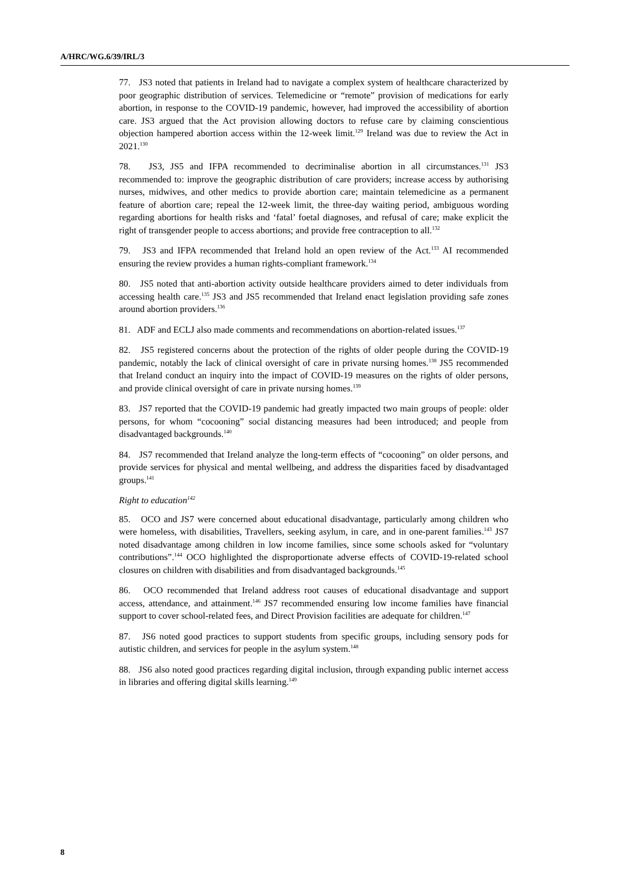A/HRC/WG.6/39/IRL/3
77. JS3 noted that patients in Ireland had to navigate a complex system of healthcare characterized by poor geographic distribution of services. Telemedicine or “remote” provision of medications for early abortion, in response to the COVID-19 pandemic, however, had improved the accessibility of abortion care. JS3 argued that the Act provision allowing doctors to refuse care by claiming conscientious objection hampered abortion access within the 12-week limit.<sup>129</sup> Ireland was due to review the Act in 2021.<sup>130</sup>
78. JS3, JS5 and IFPA recommended to decriminalise abortion in all circumstances.<sup>131</sup> JS3 recommended to: improve the geographic distribution of care providers; increase access by authorising nurses, midwives, and other medics to provide abortion care; maintain telemedicine as a permanent feature of abortion care; repeal the 12-week limit, the three-day waiting period, ambiguous wording regarding abortions for health risks and ‘fatal’ foetal diagnoses, and refusal of care; make explicit the right of transgender people to access abortions; and provide free contraception to all.<sup>132</sup>
79. JS3 and IFPA recommended that Ireland hold an open review of the Act.<sup>133</sup> AI recommended ensuring the review provides a human rights-compliant framework.<sup>134</sup>
80. JS5 noted that anti-abortion activity outside healthcare providers aimed to deter individuals from accessing health care.<sup>135</sup> JS3 and JS5 recommended that Ireland enact legislation providing safe zones around abortion providers.<sup>136</sup>
81. ADF and ECLJ also made comments and recommendations on abortion-related issues.<sup>137</sup>
82. JS5 registered concerns about the protection of the rights of older people during the COVID-19 pandemic, notably the lack of clinical oversight of care in private nursing homes.<sup>138</sup> JS5 recommended that Ireland conduct an inquiry into the impact of COVID-19 measures on the rights of older persons, and provide clinical oversight of care in private nursing homes.<sup>139</sup>
83. JS7 reported that the COVID-19 pandemic had greatly impacted two main groups of people: older persons, for whom “cocooning” social distancing measures had been introduced; and people from disadvantaged backgrounds.<sup>140</sup>
84. JS7 recommended that Ireland analyze the long-term effects of “cocooning” on older persons, and provide services for physical and mental wellbeing, and address the disparities faced by disadvantaged groups.<sup>141</sup>
Right to education<sup>142</sup>
85. OCO and JS7 were concerned about educational disadvantage, particularly among children who were homeless, with disabilities, Travellers, seeking asylum, in care, and in one-parent families.<sup>143</sup> JS7 noted disadvantage among children in low income families, since some schools asked for “voluntary contributions”.<sup>144</sup> OCO highlighted the disproportionate adverse effects of COVID-19-related school closures on children with disabilities and from disadvantaged backgrounds.<sup>145</sup>
86. OCO recommended that Ireland address root causes of educational disadvantage and support access, attendance, and attainment.<sup>146</sup> JS7 recommended ensuring low income families have financial support to cover school-related fees, and Direct Provision facilities are adequate for children.<sup>147</sup>
87. JS6 noted good practices to support students from specific groups, including sensory pods for autistic children, and services for people in the asylum system.<sup>148</sup>
88. JS6 also noted good practices regarding digital inclusion, through expanding public internet access in libraries and offering digital skills learning.<sup>149</sup>
8